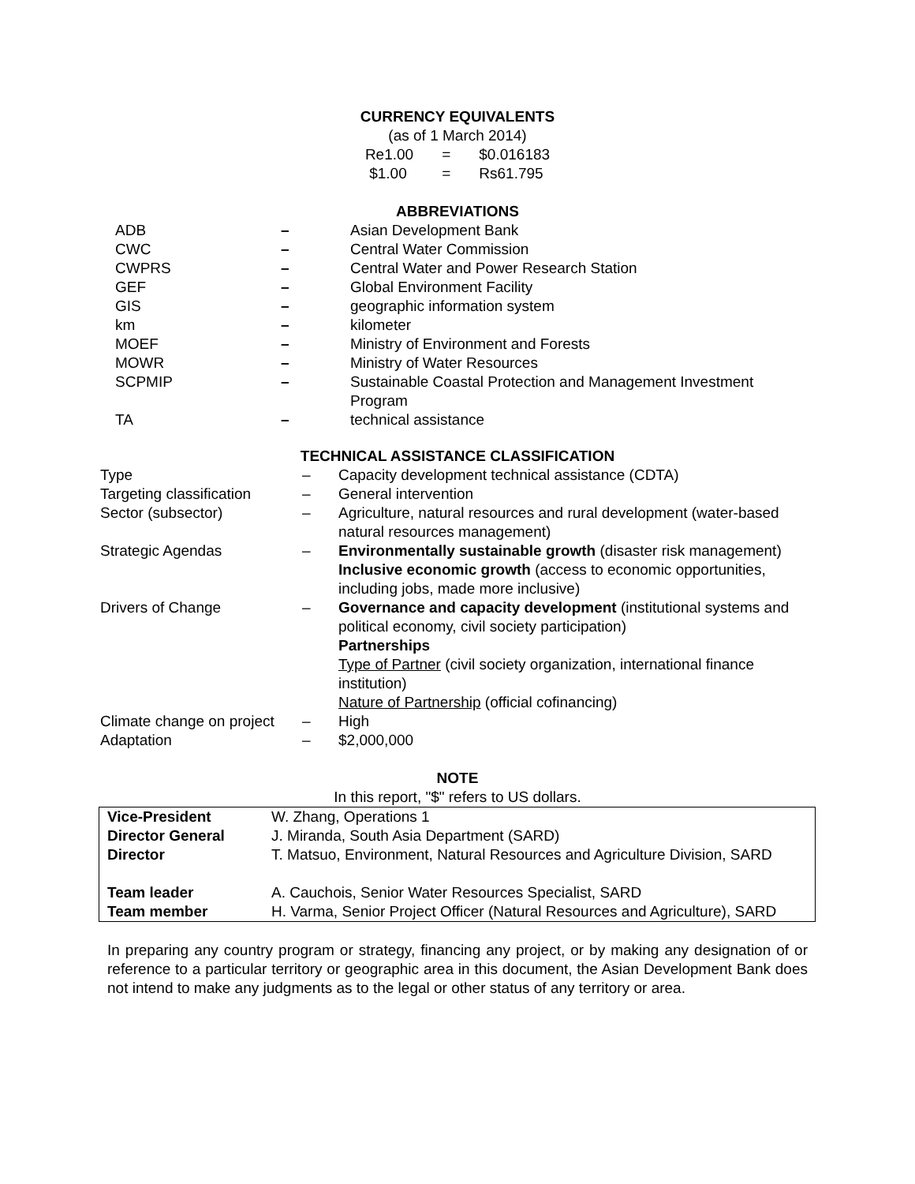CURRENCY EQUIVALENTS
(as of 1 March 2014)
| Re1.00 | = | $0.016183 |
| $1.00 | = | Rs61.795 |
ABBREVIATIONS
| ADB | – | Asian Development Bank |
| CWC | – | Central Water Commission |
| CWPRS | – | Central Water and Power Research Station |
| GEF | – | Global Environment Facility |
| GIS | – | geographic information system |
| km | – | kilometer |
| MOEF | – | Ministry of Environment and Forests |
| MOWR | – | Ministry of Water Resources |
| SCPMIP | – | Sustainable Coastal Protection and Management Investment Program |
| TA | – | technical assistance |
TECHNICAL ASSISTANCE CLASSIFICATION
| Type | – | Capacity development technical assistance (CDTA) |
| Targeting classification | – | General intervention |
| Sector (subsector) | – | Agriculture, natural resources and rural development (water-based natural resources management) |
| Strategic Agendas | – | Environmentally sustainable growth (disaster risk management) Inclusive economic growth (access to economic opportunities, including jobs, made more inclusive) |
| Drivers of Change | – | Governance and capacity development (institutional systems and political economy, civil society participation) Partnerships Type of Partner (civil society organization, international finance institution) Nature of Partnership (official cofinancing) |
| Climate change on project | – | High |
| Adaptation | – | $2,000,000 |
NOTE
In this report, "$" refers to US dollars.
| Vice-President | W. Zhang, Operations 1 |
| Director General | J. Miranda, South Asia Department (SARD) |
| Director | T. Matsuo, Environment, Natural Resources and Agriculture Division, SARD |
| Team leader | A. Cauchois, Senior Water Resources Specialist, SARD |
| Team member | H. Varma, Senior Project Officer (Natural Resources and Agriculture), SARD |
In preparing any country program or strategy, financing any project, or by making any designation of or reference to a particular territory or geographic area in this document, the Asian Development Bank does not intend to make any judgments as to the legal or other status of any territory or area.